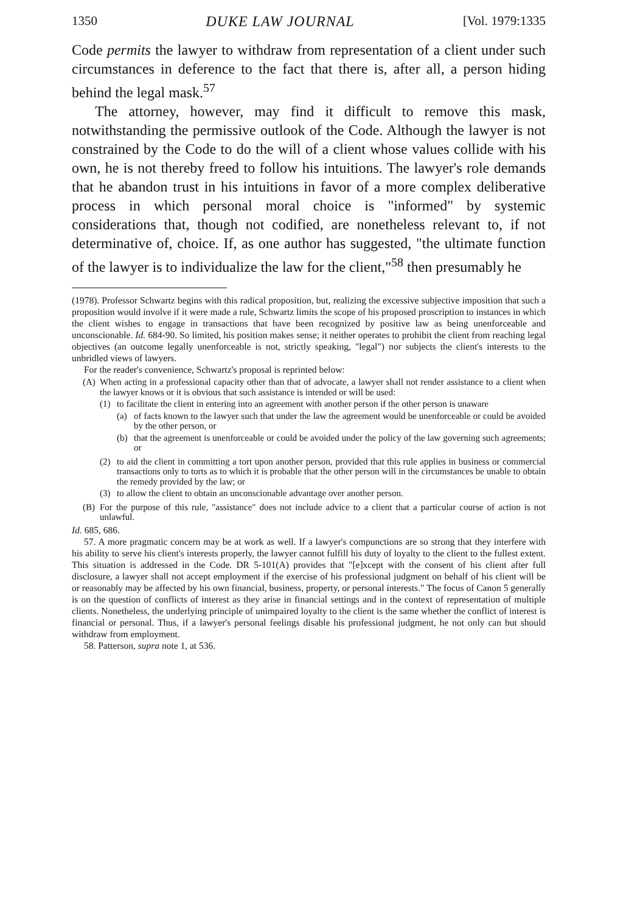1350 DUKE LAW JOURNAL [Vol. 1979:1335
Code permits the lawyer to withdraw from representation of a client under such circumstances in deference to the fact that there is, after all, a person hiding behind the legal mask.<sup>57</sup>
The attorney, however, may find it difficult to remove this mask, notwithstanding the permissive outlook of the Code. Although the lawyer is not constrained by the Code to do the will of a client whose values collide with his own, he is not thereby freed to follow his intuitions. The lawyer's role demands that he abandon trust in his intuitions in favor of a more complex deliberative process in which personal moral choice is "informed" by systemic considerations that, though not codified, are nonetheless relevant to, if not determinative of, choice. If, as one author has suggested, "the ultimate function of the lawyer is to individualize the law for the client,"<sup>58</sup> then presumably he
(1978). Professor Schwartz begins with this radical proposition, but, realizing the excessive subjective imposition that such a proposition would involve if it were made a rule, Schwartz limits the scope of his proposed proscription to instances in which the client wishes to engage in transactions that have been recognized by positive law as being unenforceable and unconscionable. Id. 684-90. So limited, his position makes sense; it neither operates to prohibit the client from reaching legal objectives (an outcome legally unenforceable is not, strictly speaking, "legal") nor subjects the client's interests to the unbridled views of lawyers.
For the reader's convenience, Schwartz's proposal is reprinted below:
(A) When acting in a professional capacity other than that of advocate, a lawyer shall not render assistance to a client when the lawyer knows or it is obvious that such assistance is intended or will be used:
(1) to facilitate the client in entering into an agreement with another person if the other person is unaware
(a) of facts known to the lawyer such that under the law the agreement would be unenforceable or could be avoided by the other person, or
(b) that the agreement is unenforceable or could be avoided under the policy of the law governing such agreements; or
(2) to aid the client in committing a tort upon another person, provided that this rule applies in business or commercial transactions only to torts as to which it is probable that the other person will in the circumstances be unable to obtain the remedy provided by the law; or
(3) to allow the client to obtain an unconscionable advantage over another person.
(B) For the purpose of this rule, "assistance" does not include advice to a client that a particular course of action is not unlawful.
Id. 685, 686.
57. A more pragmatic concern may be at work as well. If a lawyer's compunctions are so strong that they interfere with his ability to serve his client's interests properly, the lawyer cannot fulfill his duty of loyalty to the client to the fullest extent. This situation is addressed in the Code. DR 5-101(A) provides that "[e]xcept with the consent of his client after full disclosure, a lawyer shall not accept employment if the exercise of his professional judgment on behalf of his client will be or reasonably may be affected by his own financial, business, property, or personal interests." The focus of Canon 5 generally is on the question of conflicts of interest as they arise in financial settings and in the context of representation of multiple clients. Nonetheless, the underlying principle of unimpaired loyalty to the client is the same whether the conflict of interest is financial or personal. Thus, if a lawyer's personal feelings disable his professional judgment, he not only can but should withdraw from employment.
58. Patterson, supra note 1, at 536.